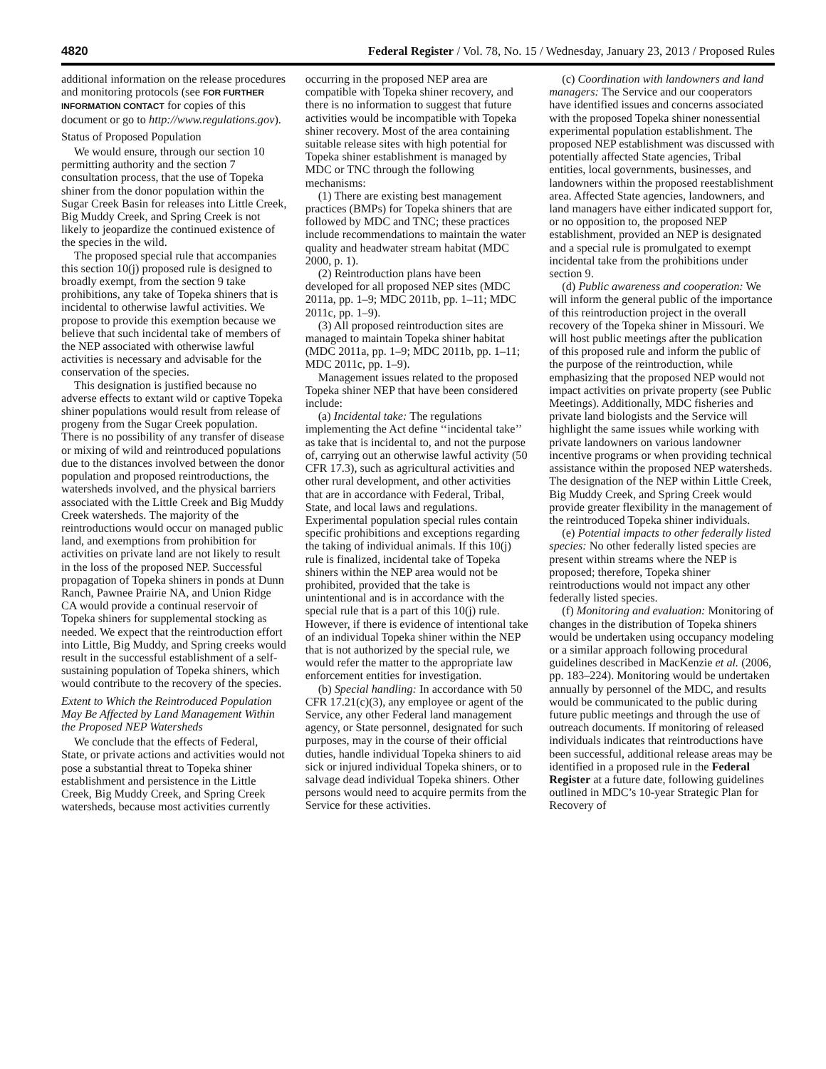4820 Federal Register / Vol. 78, No. 15 / Wednesday, January 23, 2013 / Proposed Rules
additional information on the release procedures and monitoring protocols (see FOR FURTHER INFORMATION CONTACT for copies of this document or go to http://www.regulations.gov).
Status of Proposed Population
We would ensure, through our section 10 permitting authority and the section 7 consultation process, that the use of Topeka shiner from the donor population within the Sugar Creek Basin for releases into Little Creek, Big Muddy Creek, and Spring Creek is not likely to jeopardize the continued existence of the species in the wild.
The proposed special rule that accompanies this section 10(j) proposed rule is designed to broadly exempt, from the section 9 take prohibitions, any take of Topeka shiners that is incidental to otherwise lawful activities. We propose to provide this exemption because we believe that such incidental take of members of the NEP associated with otherwise lawful activities is necessary and advisable for the conservation of the species.
This designation is justified because no adverse effects to extant wild or captive Topeka shiner populations would result from release of progeny from the Sugar Creek population. There is no possibility of any transfer of disease or mixing of wild and reintroduced populations due to the distances involved between the donor population and proposed reintroductions, the watersheds involved, and the physical barriers associated with the Little Creek and Big Muddy Creek watersheds. The majority of the reintroductions would occur on managed public land, and exemptions from prohibition for activities on private land are not likely to result in the loss of the proposed NEP. Successful propagation of Topeka shiners in ponds at Dunn Ranch, Pawnee Prairie NA, and Union Ridge CA would provide a continual reservoir of Topeka shiners for supplemental stocking as needed. We expect that the reintroduction effort into Little, Big Muddy, and Spring creeks would result in the successful establishment of a self-sustaining population of Topeka shiners, which would contribute to the recovery of the species.
Extent to Which the Reintroduced Population May Be Affected by Land Management Within the Proposed NEP Watersheds
We conclude that the effects of Federal, State, or private actions and activities would not pose a substantial threat to Topeka shiner establishment and persistence in the Little Creek, Big Muddy Creek, and Spring Creek watersheds, because most activities currently occurring in the proposed NEP area are compatible with Topeka shiner recovery, and there is no information to suggest that future activities would be incompatible with Topeka shiner recovery. Most of the area containing suitable release sites with high potential for Topeka shiner establishment is managed by MDC or TNC through the following mechanisms:
(1) There are existing best management practices (BMPs) for Topeka shiners that are followed by MDC and TNC; these practices include recommendations to maintain the water quality and headwater stream habitat (MDC 2000, p. 1).
(2) Reintroduction plans have been developed for all proposed NEP sites (MDC 2011a, pp. 1–9; MDC 2011b, pp. 1–11; MDC 2011c, pp. 1–9).
(3) All proposed reintroduction sites are managed to maintain Topeka shiner habitat (MDC 2011a, pp. 1–9; MDC 2011b, pp. 1–11; MDC 2011c, pp. 1–9).
Management issues related to the proposed Topeka shiner NEP that have been considered include:
(a) Incidental take: The regulations implementing the Act define ‘‘incidental take’’ as take that is incidental to, and not the purpose of, carrying out an otherwise lawful activity (50 CFR 17.3), such as agricultural activities and other rural development, and other activities that are in accordance with Federal, Tribal, State, and local laws and regulations. Experimental population special rules contain specific prohibitions and exceptions regarding the taking of individual animals. If this 10(j) rule is finalized, incidental take of Topeka shiners within the NEP area would not be prohibited, provided that the take is unintentional and is in accordance with the special rule that is a part of this 10(j) rule. However, if there is evidence of intentional take of an individual Topeka shiner within the NEP that is not authorized by the special rule, we would refer the matter to the appropriate law enforcement entities for investigation.
(b) Special handling: In accordance with 50 CFR 17.21(c)(3), any employee or agent of the Service, any other Federal land management agency, or State personnel, designated for such purposes, may in the course of their official duties, handle individual Topeka shiners to aid sick or injured individual Topeka shiners, or to salvage dead individual Topeka shiners. Other persons would need to acquire permits from the Service for these activities.
(c) Coordination with landowners and land managers: The Service and our cooperators have identified issues and concerns associated with the proposed Topeka shiner nonessential experimental population establishment. The proposed NEP establishment was discussed with potentially affected State agencies, Tribal entities, local governments, businesses, and landowners within the proposed reestablishment area. Affected State agencies, landowners, and land managers have either indicated support for, or no opposition to, the proposed NEP establishment, provided an NEP is designated and a special rule is promulgated to exempt incidental take from the prohibitions under section 9.
(d) Public awareness and cooperation: We will inform the general public of the importance of this reintroduction project in the overall recovery of the Topeka shiner in Missouri. We will host public meetings after the publication of this proposed rule and inform the public of the purpose of the reintroduction, while emphasizing that the proposed NEP would not impact activities on private property (see Public Meetings). Additionally, MDC fisheries and private land biologists and the Service will highlight the same issues while working with private landowners on various landowner incentive programs or when providing technical assistance within the proposed NEP watersheds. The designation of the NEP within Little Creek, Big Muddy Creek, and Spring Creek would provide greater flexibility in the management of the reintroduced Topeka shiner individuals.
(e) Potential impacts to other federally listed species: No other federally listed species are present within streams where the NEP is proposed; therefore, Topeka shiner reintroductions would not impact any other federally listed species.
(f) Monitoring and evaluation: Monitoring of changes in the distribution of Topeka shiners would be undertaken using occupancy modeling or a similar approach following procedural guidelines described in MacKenzie et al. (2006, pp. 183–224). Monitoring would be undertaken annually by personnel of the MDC, and results would be communicated to the public during future public meetings and through the use of outreach documents. If monitoring of released individuals indicates that reintroductions have been successful, additional release areas may be identified in a proposed rule in the Federal Register at a future date, following guidelines outlined in MDC’s 10-year Strategic Plan for Recovery of